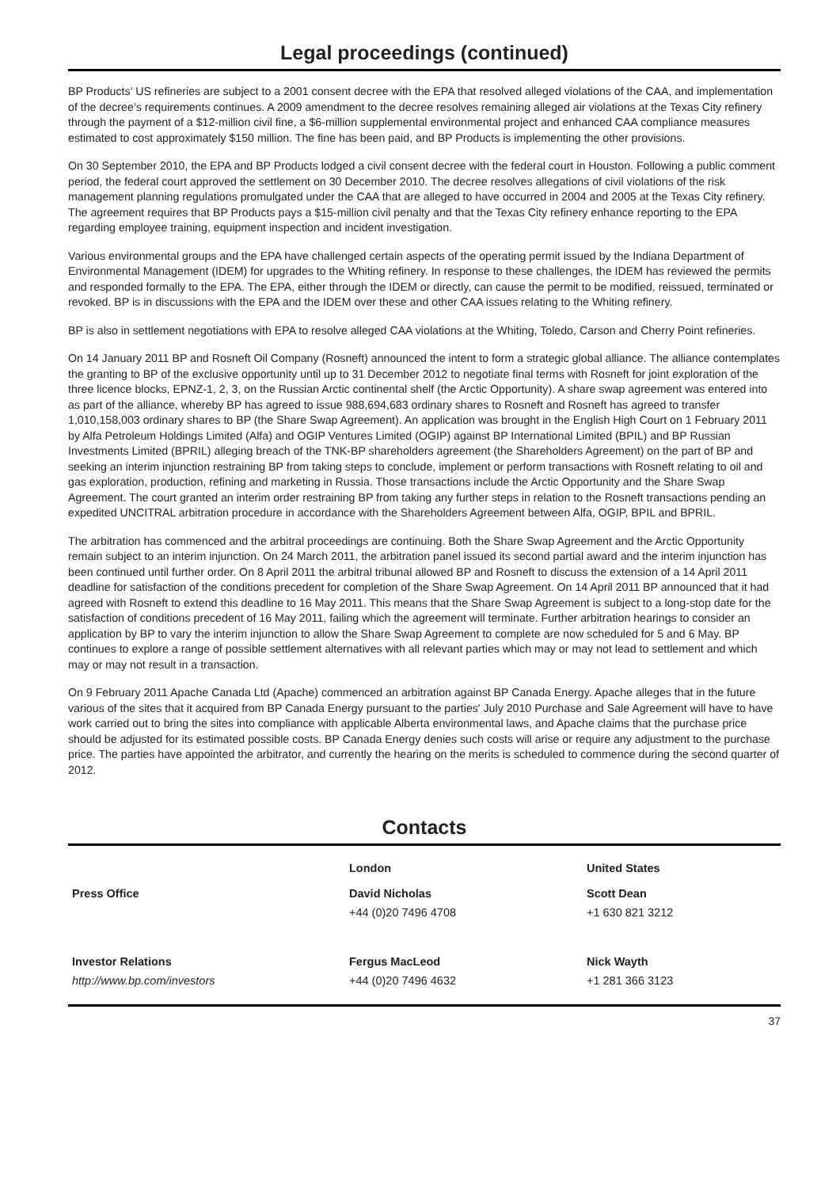Legal proceedings (continued)
BP Products’ US refineries are subject to a 2001 consent decree with the EPA that resolved alleged violations of the CAA, and implementation of the decree’s requirements continues. A 2009 amendment to the decree resolves remaining alleged air violations at the Texas City refinery through the payment of a $12-million civil fine, a $6-million supplemental environmental project and enhanced CAA compliance measures estimated to cost approximately $150 million. The fine has been paid, and BP Products is implementing the other provisions.
On 30 September 2010, the EPA and BP Products lodged a civil consent decree with the federal court in Houston. Following a public comment period, the federal court approved the settlement on 30 December 2010. The decree resolves allegations of civil violations of the risk management planning regulations promulgated under the CAA that are alleged to have occurred in 2004 and 2005 at the Texas City refinery. The agreement requires that BP Products pays a $15-million civil penalty and that the Texas City refinery enhance reporting to the EPA regarding employee training, equipment inspection and incident investigation.
Various environmental groups and the EPA have challenged certain aspects of the operating permit issued by the Indiana Department of Environmental Management (IDEM) for upgrades to the Whiting refinery. In response to these challenges, the IDEM has reviewed the permits and responded formally to the EPA. The EPA, either through the IDEM or directly, can cause the permit to be modified, reissued, terminated or revoked. BP is in discussions with the EPA and the IDEM over these and other CAA issues relating to the Whiting refinery.
BP is also in settlement negotiations with EPA to resolve alleged CAA violations at the Whiting, Toledo, Carson and Cherry Point refineries.
On 14 January 2011 BP and Rosneft Oil Company (Rosneft) announced the intent to form a strategic global alliance. The alliance contemplates the granting to BP of the exclusive opportunity until up to 31 December 2012 to negotiate final terms with Rosneft for joint exploration of the three licence blocks, EPNZ-1, 2, 3, on the Russian Arctic continental shelf (the Arctic Opportunity). A share swap agreement was entered into as part of the alliance, whereby BP has agreed to issue 988,694,683 ordinary shares to Rosneft and Rosneft has agreed to transfer 1,010,158,003 ordinary shares to BP (the Share Swap Agreement). An application was brought in the English High Court on 1 February 2011 by Alfa Petroleum Holdings Limited (Alfa) and OGIP Ventures Limited (OGIP) against BP International Limited (BPIL) and BP Russian Investments Limited (BPRIL) alleging breach of the TNK-BP shareholders agreement (the Shareholders Agreement) on the part of BP and seeking an interim injunction restraining BP from taking steps to conclude, implement or perform transactions with Rosneft relating to oil and gas exploration, production, refining and marketing in Russia. Those transactions include the Arctic Opportunity and the Share Swap Agreement. The court granted an interim order restraining BP from taking any further steps in relation to the Rosneft transactions pending an expedited UNCITRAL arbitration procedure in accordance with the Shareholders Agreement between Alfa, OGIP, BPIL and BPRIL.
The arbitration has commenced and the arbitral proceedings are continuing. Both the Share Swap Agreement and the Arctic Opportunity remain subject to an interim injunction. On 24 March 2011, the arbitration panel issued its second partial award and the interim injunction has been continued until further order. On 8 April 2011 the arbitral tribunal allowed BP and Rosneft to discuss the extension of a 14 April 2011 deadline for satisfaction of the conditions precedent for completion of the Share Swap Agreement. On 14 April 2011 BP announced that it had agreed with Rosneft to extend this deadline to 16 May 2011. This means that the Share Swap Agreement is subject to a long-stop date for the satisfaction of conditions precedent of 16 May 2011, failing which the agreement will terminate. Further arbitration hearings to consider an application by BP to vary the interim injunction to allow the Share Swap Agreement to complete are now scheduled for 5 and 6 May. BP continues to explore a range of possible settlement alternatives with all relevant parties which may or may not lead to settlement and which may or may not result in a transaction.
On 9 February 2011 Apache Canada Ltd (Apache) commenced an arbitration against BP Canada Energy. Apache alleges that in the future various of the sites that it acquired from BP Canada Energy pursuant to the parties' July 2010 Purchase and Sale Agreement will have to have work carried out to bring the sites into compliance with applicable Alberta environmental laws, and Apache claims that the purchase price should be adjusted for its estimated possible costs. BP Canada Energy denies such costs will arise or require any adjustment to the purchase price. The parties have appointed the arbitrator, and currently the hearing on the merits is scheduled to commence during the second quarter of 2012.
Contacts
| | London | United States |
| Press Office | David Nicholas | Scott Dean |
| | +44 (0)20 7496 4708 | +1 630 821 3212 |
| Investor Relations | Fergus MacLeod | Nick Wayth |
| http://www.bp.com/investors | +44 (0)20 7496 4632 | +1 281 366 3123 |
37